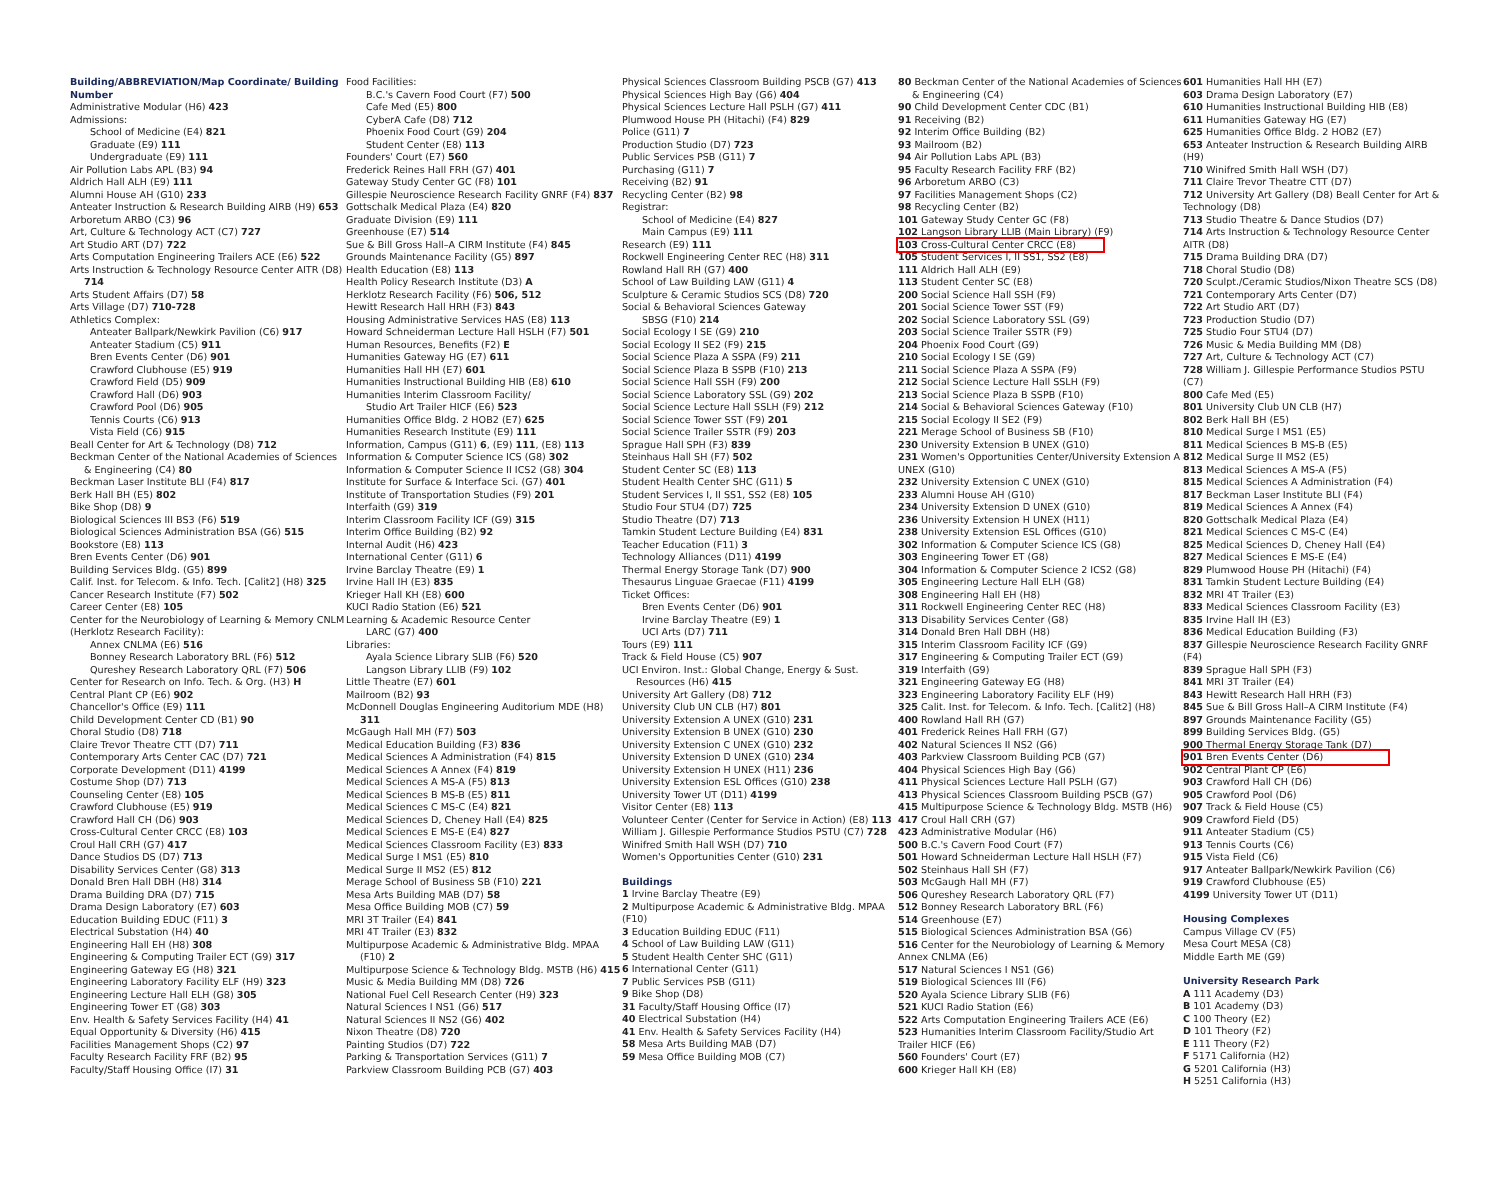Building/ABBREVIATION/Map Coordinate/ Building Number
Administrative Modular (H6) 423
Admissions:
School of Medicine (E4) 821
Graduate (E9) 111
Undergraduate (E9) 111
Air Pollution Labs APL (B3) 94
Aldrich Hall ALH (E9) 111
Alumni House AH (G10) 233
Anteater Instruction & Research Building AIRB (H9) 653
Arboretum ARBO (C3) 96
Art, Culture & Technology ACT (C7) 727
Art Studio ART (D7) 722
Arts Computation Engineering Trailers ACE (E6) 522
Arts Instruction & Technology Resource Center AITR (D8) 714
Arts Student Affairs (D7) 58
Arts Village (D7) 710-728
Athletics Complex:
Anteater Ballpark/Newkirk Pavilion (C6) 917
Anteater Stadium (C5) 911
Bren Events Center (D6) 901
Crawford Clubhouse (E5) 919
Crawford Field (D5) 909
Crawford Hall (D6) 903
Crawford Pool (D6) 905
Tennis Courts (C6) 913
Vista Field (C6) 915
Beall Center for Art & Technology (D8) 712
Beckman Center of the National Academies of Sciences & Engineering (C4) 80
Beckman Laser Institute BLI (F4) 817
Berk Hall BH (E5) 802
Bike Shop (D8) 9
Biological Sciences III BS3 (F6) 519
Biological Sciences Administration BSA (G6) 515
Bookstore (E8) 113
Bren Events Center (D6) 901
Building Services Bldg. (G5) 899
Calif. Inst. for Telecom. & Info. Tech. [Calit2] (H8) 325
Cancer Research Institute (F7) 502
Career Center (E8) 105
Center for the Neurobiology of Learning & Memory CNLM (Herklotz Research Facility):
Annex CNLMA (E6) 516
Bonney Research Laboratory BRL (F6) 512
Qureshey Research Laboratory QRL (F7) 506
Center for Research on Info. Tech. & Org. (H3) H
Central Plant CP (E6) 902
Chancellor's Office (E9) 111
Child Development Center CD (B1) 90
Choral Studio (D8) 718
Claire Trevor Theatre CTT (D7) 711
Contemporary Arts Center CAC (D7) 721
Corporate Development (D11) 4199
Costume Shop (D7) 713
Counseling Center (E8) 105
Crawford Clubhouse (E5) 919
Crawford Hall CH (D6) 903
Cross-Cultural Center CRCC (E8) 103
Croul Hall CRH (G7) 417
Dance Studios DS (D7) 713
Disability Services Center (G8) 313
Donald Bren Hall DBH (H8) 314
Drama Building DRA (D7) 715
Drama Design Laboratory (E7) 603
Education Building EDUC (F11) 3
Electrical Substation (H4) 40
Engineering Hall EH (H8) 308
Engineering & Computing Trailer ECT (G9) 317
Engineering Gateway EG (H8) 321
Engineering Laboratory Facility ELF (H9) 323
Engineering Lecture Hall ELH (G8) 305
Engineering Tower ET (G8) 303
Env. Health & Safety Services Facility (H4) 41
Equal Opportunity & Diversity (H6) 415
Facilities Management Shops (C2) 97
Faculty Research Facility FRF (B2) 95
Faculty/Staff Housing Office (I7) 31
Food Facilities:
B.C.'s Cavern Food Court (F7) 500
Cafe Med (E5) 800
CyberA Cafe (D8) 712
Phoenix Food Court (G9) 204
Student Center (E8) 113
Founders' Court (E7) 560
Frederick Reines Hall FRH (G7) 401
Gateway Study Center GC (F8) 101
Gillespie Neuroscience Research Facility GNRF (F4) 837
Gottschalk Medical Plaza (E4) 820
Graduate Division (E9) 111
Greenhouse (E7) 514
Sue & Bill Gross Hall–A CIRM Institute (F4) 845
Grounds Maintenance Facility (G5) 897
Health Education (E8) 113
Health Policy Research Institute (D3) A
Herklotz Research Facility (F6) 506, 512
Hewitt Research Hall HRH (F3) 843
Housing Administrative Services HAS (E8) 113
Howard Schneiderman Lecture Hall HSLH (F7) 501
Human Resources, Benefits (F2) E
Humanities Gateway HG (E7) 611
Humanities Hall HH (E7) 601
Humanities Instructional Building HIB (E8) 610
Humanities Interim Classroom Facility/
Studio Art Trailer HICF (E6) 523
Humanities Office Bldg. 2 HOB2 (E7) 625
Humanities Research Institute (E9) 111
Information, Campus (G11) 6, (E9) 111, (E8) 113
Information & Computer Science ICS (G8) 302
Information & Computer Science II ICS2 (G8) 304
Institute for Surface & Interface Sci. (G7) 401
Institute of Transportation Studies (F9) 201
Interfaith (G9) 319
Interim Classroom Facility ICF (G9) 315
Interim Office Building (B2) 92
Internal Audit (H6) 423
International Center (G11) 6
Irvine Barclay Theatre (E9) 1
Irvine Hall IH (E3) 835
Krieger Hall KH (E8) 600
KUCI Radio Station (E6) 521
Learning & Academic Resource Center
LARC (G7) 400
Libraries:
Ayala Science Library SLIB (F6) 520
Langson Library LLIB (F9) 102
Little Theatre (E7) 601
Mailroom (B2) 93
McDonnell Douglas Engineering Auditorium MDE (H8) 311
McGaugh Hall MH (F7) 503
Medical Education Building (F3) 836
Medical Sciences A Administration (F4) 815
Medical Sciences A Annex (F4) 819
Medical Sciences A MS-A (F5) 813
Medical Sciences B MS-B (E5) 811
Medical Sciences C MS-C (E4) 821
Medical Sciences D, Cheney Hall (E4) 825
Medical Sciences E MS-E (E4) 827
Medical Sciences Classroom Facility (E3) 833
Medical Surge I MS1 (E5) 810
Medical Surge II MS2 (E5) 812
Merage School of Business SB (F10) 221
Mesa Arts Building MAB (D7) 58
Mesa Office Building MOB (C7) 59
MRI 3T Trailer (E4) 841
MRI 4T Trailer (E3) 832
Multipurpose Academic & Administrative Bldg. MPAA (F10) 2
Multipurpose Science & Technology Bldg. MSTB (H6) 415
Music & Media Building MM (D8) 726
National Fuel Cell Research Center (H9) 323
Natural Sciences I NS1 (G6) 517
Natural Sciences II NS2 (G6) 402
Nixon Theatre (D8) 720
Painting Studios (D7) 722
Parking & Transportation Services (G11) 7
Parkview Classroom Building PCB (G7) 403
Physical Sciences Classroom Building PSCB (G7) 413
Physical Sciences High Bay (G6) 404
Physical Sciences Lecture Hall PSLH (G7) 411
Plumwood House PH (Hitachi) (F4) 829
Police (G11) 7
Production Studio (D7) 723
Public Services PSB (G11) 7
Purchasing (G11) 7
Receiving (B2) 91
Recycling Center (B2) 98
Registrar:
School of Medicine (E4) 827
Main Campus (E9) 111
Research (E9) 111
Rockwell Engineering Center REC (H8) 311
Rowland Hall RH (G7) 400
School of Law Building LAW (G11) 4
Sculpture & Ceramic Studios SCS (D8) 720
Social & Behavioral Sciences Gateway
SBSG (F10) 214
Social Ecology I SE (G9) 210
Social Ecology II SE2 (F9) 215
Social Science Plaza A SSPA (F9) 211
Social Science Plaza B SSPB (F10) 213
Social Science Hall SSH (F9) 200
Social Science Laboratory SSL (G9) 202
Social Science Lecture Hall SSLH (F9) 212
Social Science Tower SST (F9) 201
Social Science Trailer SSTR (F9) 203
Sprague Hall SPH (F3) 839
Steinhaus Hall SH (F7) 502
Student Center SC (E8) 113
Student Health Center SHC (G11) 5
Student Services I, II SS1, SS2 (E8) 105
Studio Four STU4 (D7) 725
Studio Theatre (D7) 713
Tamkin Student Lecture Building (E4) 831
Teacher Education (F11) 3
Technology Alliances (D11) 4199
Thermal Energy Storage Tank (D7) 900
Thesaurus Linguae Graecae (F11) 4199
Ticket Offices:
Bren Events Center (D6) 901
Irvine Barclay Theatre (E9) 1
UCI Arts (D7) 711
Tours (E9) 111
Track & Field House (C5) 907
UCI Environ. Inst.: Global Change, Energy & Sust. Resources (H6) 415
University Art Gallery (D8) 712
University Club UN CLB (H7) 801
University Extension A UNEX (G10) 231
University Extension B UNEX (G10) 230
University Extension C UNEX (G10) 232
University Extension D UNEX (G10) 234
University Extension H UNEX (H11) 236
University Extension ESL Offices (G10) 238
University Tower UT (D11) 4199
Visitor Center (E8) 113
Volunteer Center (Center for Service in Action) (E8) 113
William J. Gillespie Performance Studios PSTU (C7) 728
Winifred Smith Hall WSH (D7) 710
Women's Opportunities Center (G10) 231
Buildings
1 Irvine Barclay Theatre (E9)
2 Multipurpose Academic & Administrative Bldg. MPAA (F10)
3 Education Building EDUC (F11)
4 School of Law Building LAW (G11)
5 Student Health Center SHC (G11)
6 International Center (G11)
7 Public Services PSB (G11)
9 Bike Shop (D8)
31 Faculty/Staff Housing Office (I7)
40 Electrical Substation (H4)
41 Env. Health & Safety Services Facility (H4)
58 Mesa Arts Building MAB (D7)
59 Mesa Office Building MOB (C7)
80 Beckman Center of the National Academies of Sciences & Engineering (C4)
90 Child Development Center CDC (B1)
91 Receiving (B2)
92 Interim Office Building (B2)
93 Mailroom (B2)
94 Air Pollution Labs APL (B3)
95 Faculty Research Facility FRF (B2)
96 Arboretum ARBO (C3)
97 Facilities Management Shops (C2)
98 Recycling Center (B2)
101 Gateway Study Center GC (F8)
102 Langson Library LLIB (Main Library) (F9)
103 Cross-Cultural Center CRCC (E8)
105 Student Services I, II SS1, SS2 (E8)
111 Aldrich Hall ALH (E9)
113 Student Center SC (E8)
200 Social Science Hall SSH (F9)
201 Social Science Tower SST (F9)
202 Social Science Laboratory SSL (G9)
203 Social Science Trailer SSTR (F9)
204 Phoenix Food Court (G9)
210 Social Ecology I SE (G9)
211 Social Science Plaza A SSPA (F9)
212 Social Science Lecture Hall SSLH (F9)
213 Social Science Plaza B SSPB (F10)
214 Social & Behavioral Sciences Gateway (F10)
215 Social Ecology II SE2 (F9)
221 Merage School of Business SB (F10)
230 University Extension B UNEX (G10)
231 Women's Opportunities Center/University Extension A UNEX (G10)
232 University Extension C UNEX (G10)
233 Alumni House AH (G10)
234 University Extension D UNEX (G10)
236 University Extension H UNEX (H11)
238 University Extension ESL Offices (G10)
302 Information & Computer Science ICS (G8)
303 Engineering Tower ET (G8)
304 Information & Computer Science 2 ICS2 (G8)
305 Engineering Lecture Hall ELH (G8)
308 Engineering Hall EH (H8)
311 Rockwell Engineering Center REC (H8)
313 Disability Services Center (G8)
314 Donald Bren Hall DBH (H8)
315 Interim Classroom Facility ICF (G9)
317 Engineering & Computing Trailer ECT (G9)
319 Interfaith (G9)
321 Engineering Gateway EG (H8)
323 Engineering Laboratory Facility ELF (H9)
325 Calit. Inst. for Telecom. & Info. Tech. [Calit2] (H8)
400 Rowland Hall RH (G7)
401 Frederick Reines Hall FRH (G7)
402 Natural Sciences II NS2 (G6)
403 Parkview Classroom Building PCB (G7)
404 Physical Sciences High Bay (G6)
411 Physical Sciences Lecture Hall PSLH (G7)
413 Physical Sciences Classroom Building PSCB (G7)
415 Multipurpose Science & Technology Bldg. MSTB (H6)
417 Croul Hall CRH (G7)
423 Administrative Modular (H6)
500 B.C.'s Cavern Food Court (F7)
501 Howard Schneiderman Lecture Hall HSLH (F7)
502 Steinhaus Hall SH (F7)
503 McGaugh Hall MH (F7)
506 Qureshey Research Laboratory QRL (F7)
512 Bonney Research Laboratory BRL (F6)
514 Greenhouse (E7)
515 Biological Sciences Administration BSA (G6)
516 Center for the Neurobiology of Learning & Memory Annex CNLMA (E6)
517 Natural Sciences I NS1 (G6)
519 Biological Sciences III (F6)
520 Ayala Science Library SLIB (F6)
521 KUCI Radio Station (E6)
522 Arts Computation Engineering Trailers ACE (E6)
523 Humanities Interim Classroom Facility/Studio Art Trailer HICF (E6)
560 Founders' Court (E7)
600 Krieger Hall KH (E8)
601 Humanities Hall HH (E7)
603 Drama Design Laboratory (E7)
610 Humanities Instructional Building HIB (E8)
611 Humanities Gateway HG (E7)
625 Humanities Office Bldg. 2 HOB2 (E7)
653 Anteater Instruction & Research Building AIRB (H9)
710 Winifred Smith Hall WSH (D7)
711 Claire Trevor Theatre CTT (D7)
712 University Art Gallery (D8) Beall Center for Art & Technology (D8)
713 Studio Theatre & Dance Studios (D7)
714 Arts Instruction & Technology Resource Center AITR (D8)
715 Drama Building DRA (D7)
718 Choral Studio (D8)
720 Sculpt./Ceramic Studios/Nixon Theatre SCS (D8)
721 Contemporary Arts Center (D7)
722 Art Studio ART (D7)
723 Production Studio (D7)
725 Studio Four STU4 (D7)
726 Music & Media Building MM (D8)
727 Art, Culture & Technology ACT (C7)
728 William J. Gillespie Performance Studios PSTU (C7)
800 Cafe Med (E5)
801 University Club UN CLB (H7)
802 Berk Hall BH (E5)
810 Medical Surge I MS1 (E5)
811 Medical Sciences B MS-B (E5)
812 Medical Surge II MS2 (E5)
813 Medical Sciences A MS-A (F5)
815 Medical Sciences A Administration (F4)
817 Beckman Laser Institute BLI (F4)
819 Medical Sciences A Annex (F4)
820 Gottschalk Medical Plaza (E4)
821 Medical Sciences C MS-C (E4)
825 Medical Sciences D, Cheney Hall (E4)
827 Medical Sciences E MS-E (E4)
829 Plumwood House PH (Hitachi) (F4)
831 Tamkin Student Lecture Building (E4)
832 MRI 4T Trailer (E3)
833 Medical Sciences Classroom Facility (E3)
835 Irvine Hall IH (E3)
836 Medical Education Building (F3)
837 Gillespie Neuroscience Research Facility GNRF (F4)
839 Sprague Hall SPH (F3)
841 MRI 3T Trailer (E4)
843 Hewitt Research Hall HRH (F3)
845 Sue & Bill Gross Hall–A CIRM Institute (F4)
897 Grounds Maintenance Facility (G5)
899 Building Services Bldg. (G5)
900 Thermal Energy Storage Tank (D7)
901 Bren Events Center (D6)
902 Central Plant CP (E6)
903 Crawford Hall CH (D6)
905 Crawford Pool (D6)
907 Track & Field House (C5)
909 Crawford Field (D5)
911 Anteater Stadium (C5)
913 Tennis Courts (C6)
915 Vista Field (C6)
917 Anteater Ballpark/Newkirk Pavilion (C6)
919 Crawford Clubhouse (E5)
4199 University Tower UT (D11)
Housing Complexes
Campus Village CV (F5)
Mesa Court MESA (C8)
Middle Earth ME (G9)
University Research Park
A 111 Academy (D3)
B 101 Academy (D3)
C 100 Theory (E2)
D 101 Theory (F2)
E 111 Theory (F2)
F 5171 California (H2)
G 5201 California (H3)
H 5251 California (H3)